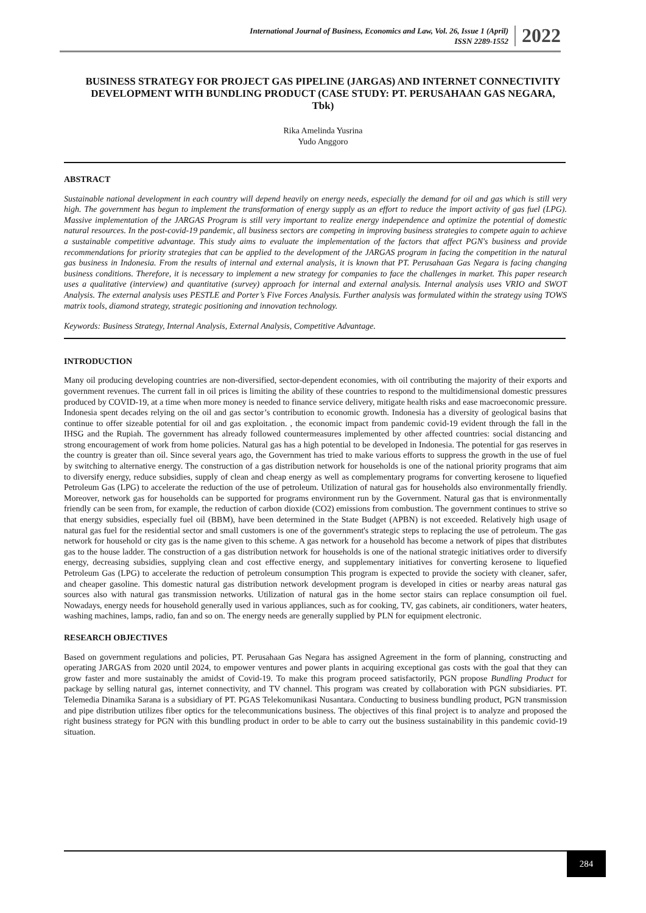International Journal of Business, Economics and Law, Vol. 26, Issue 1 (April)
ISSN 2289-1552
2022
BUSINESS STRATEGY FOR PROJECT GAS PIPELINE (JARGAS) AND INTERNET CONNECTIVITY DEVELOPMENT WITH BUNDLING PRODUCT (CASE STUDY: PT. PERUSAHAAN GAS NEGARA, Tbk)
Rika Amelinda Yusrina
Yudo Anggoro
ABSTRACT
Sustainable national development in each country will depend heavily on energy needs, especially the demand for oil and gas which is still very high. The government has begun to implement the transformation of energy supply as an effort to reduce the import activity of gas fuel (LPG). Massive implementation of the JARGAS Program is still very important to realize energy independence and optimize the potential of domestic natural resources. In the post-covid-19 pandemic, all business sectors are competing in improving business strategies to compete again to achieve a sustainable competitive advantage. This study aims to evaluate the implementation of the factors that affect PGN's business and provide recommendations for priority strategies that can be applied to the development of the JARGAS program in facing the competition in the natural gas business in Indonesia. From the results of internal and external analysis, it is known that PT. Perusahaan Gas Negara is facing changing business conditions. Therefore, it is necessary to implement a new strategy for companies to face the challenges in market. This paper research uses a qualitative (interview) and quantitative (survey) approach for internal and external analysis. Internal analysis uses VRIO and SWOT Analysis. The external analysis uses PESTLE and Porter’s Five Forces Analysis. Further analysis was formulated within the strategy using TOWS matrix tools, diamond strategy, strategic positioning and innovation technology.
Keywords: Business Strategy, Internal Analysis, External Analysis, Competitive Advantage.
INTRODUCTION
Many oil producing developing countries are non-diversified, sector-dependent economies, with oil contributing the majority of their exports and government revenues. The current fall in oil prices is limiting the ability of these countries to respond to the multidimensional domestic pressures produced by COVID-19, at a time when more money is needed to finance service delivery, mitigate health risks and ease macroeconomic pressure. Indonesia spent decades relying on the oil and gas sector’s contribution to economic growth. Indonesia has a diversity of geological basins that continue to offer sizeable potential for oil and gas exploitation. , the economic impact from pandemic covid-19 evident through the fall in the IHSG and the Rupiah. The government has already followed countermeasures implemented by other affected countries: social distancing and strong encouragement of work from home policies. Natural gas has a high potential to be developed in Indonesia. The potential for gas reserves in the country is greater than oil. Since several years ago, the Government has tried to make various efforts to suppress the growth in the use of fuel by switching to alternative energy. The construction of a gas distribution network for households is one of the national priority programs that aim to diversify energy, reduce subsidies, supply of clean and cheap energy as well as complementary programs for converting kerosene to liquefied Petroleum Gas (LPG) to accelerate the reduction of the use of petroleum. Utilization of natural gas for households also environmentally friendly. Moreover, network gas for households can be supported for programs environment run by the Government. Natural gas that is environmentally friendly can be seen from, for example, the reduction of carbon dioxide (CO2) emissions from combustion. The government continues to strive so that energy subsidies, especially fuel oil (BBM), have been determined in the State Budget (APBN) is not exceeded. Relatively high usage of natural gas fuel for the residential sector and small customers is one of the government's strategic steps to replacing the use of petroleum. The gas network for household or city gas is the name given to this scheme. A gas network for a household has become a network of pipes that distributes gas to the house ladder. The construction of a gas distribution network for households is one of the national strategic initiatives order to diversify energy, decreasing subsidies, supplying clean and cost effective energy, and supplementary initiatives for converting kerosene to liquefied Petroleum Gas (LPG) to accelerate the reduction of petroleum consumption This program is expected to provide the society with cleaner, safer, and cheaper gasoline. This domestic natural gas distribution network development program is developed in cities or nearby areas natural gas sources also with natural gas transmission networks. Utilization of natural gas in the home sector stairs can replace consumption oil fuel. Nowadays, energy needs for household generally used in various appliances, such as for cooking, TV, gas cabinets, air conditioners, water heaters, washing machines, lamps, radio, fan and so on. The energy needs are generally supplied by PLN for equipment electronic.
RESEARCH OBJECTIVES
Based on government regulations and policies, PT. Perusahaan Gas Negara has assigned Agreement in the form of planning, constructing and operating JARGAS from 2020 until 2024, to empower ventures and power plants in acquiring exceptional gas costs with the goal that they can grow faster and more sustainably the amidst of Covid-19. To make this program proceed satisfactorily, PGN propose Bundling Product for package by selling natural gas, internet connectivity, and TV channel. This program was created by collaboration with PGN subsidiaries. PT. Telemedia Dinamika Sarana is a subsidiary of PT. PGAS Telekomunikasi Nusantara. Conducting to business bundling product, PGN transmission and pipe distribution utilizes fiber optics for the telecommunications business. The objectives of this final project is to analyze and proposed the right business strategy for PGN with this bundling product in order to be able to carry out the business sustainability in this pandemic covid-19 situation.
284